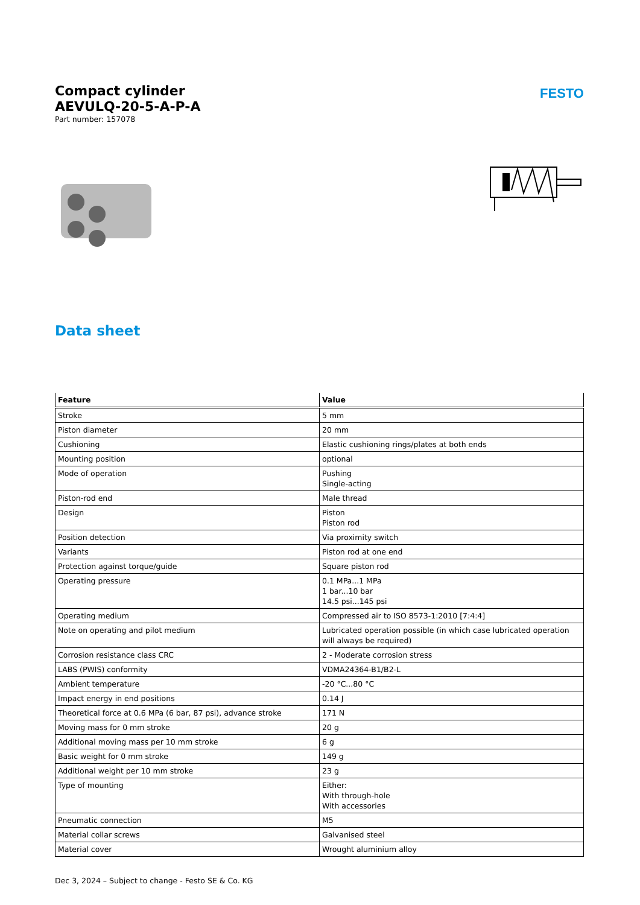Compact cylinder
AEVULQ-20-5-A-P-A
Part number: 157078
FESTO
Data sheet
| Feature | Value |
| --- | --- |
| Stroke | 5 mm |
| Piston diameter | 20 mm |
| Cushioning | Elastic cushioning rings/plates at both ends |
| Mounting position | optional |
| Mode of operation | Pushing Single-acting |
| Piston-rod end | Male thread |
| Design | Piston Piston rod |
| Position detection | Via proximity switch |
| Variants | Piston rod at one end |
| Protection against torque/guide | Square piston rod |
| Operating pressure | 0.1 MPa...1 MPa 1 bar...10 bar 14.5 psi...145 psi |
| Operating medium | Compressed air to ISO 8573-1:2010 [7:4:4] |
| Note on operating and pilot medium | Lubricated operation possible (in which case lubricated operation will always be required) |
| Corrosion resistance class CRC | 2 - Moderate corrosion stress |
| LABS (PWIS) conformity | VDMA24364-B1/B2-L |
| Ambient temperature | -20 °C...80 °C |
| Impact energy in end positions | 0.14 J |
| Theoretical force at 0.6 MPa (6 bar, 87 psi), advance stroke | 171 N |
| Moving mass for 0 mm stroke | 20 g |
| Additional moving mass per 10 mm stroke | 6 g |
| Basic weight for 0 mm stroke | 149 g |
| Additional weight per 10 mm stroke | 23 g |
| Type of mounting | Either: With through-hole With accessories |
| Pneumatic connection | M5 |
| Material collar screws | Galvanised steel |
| Material cover | Wrought aluminium alloy |
Dec 3, 2024 – Subject to change - Festo SE & Co. KG